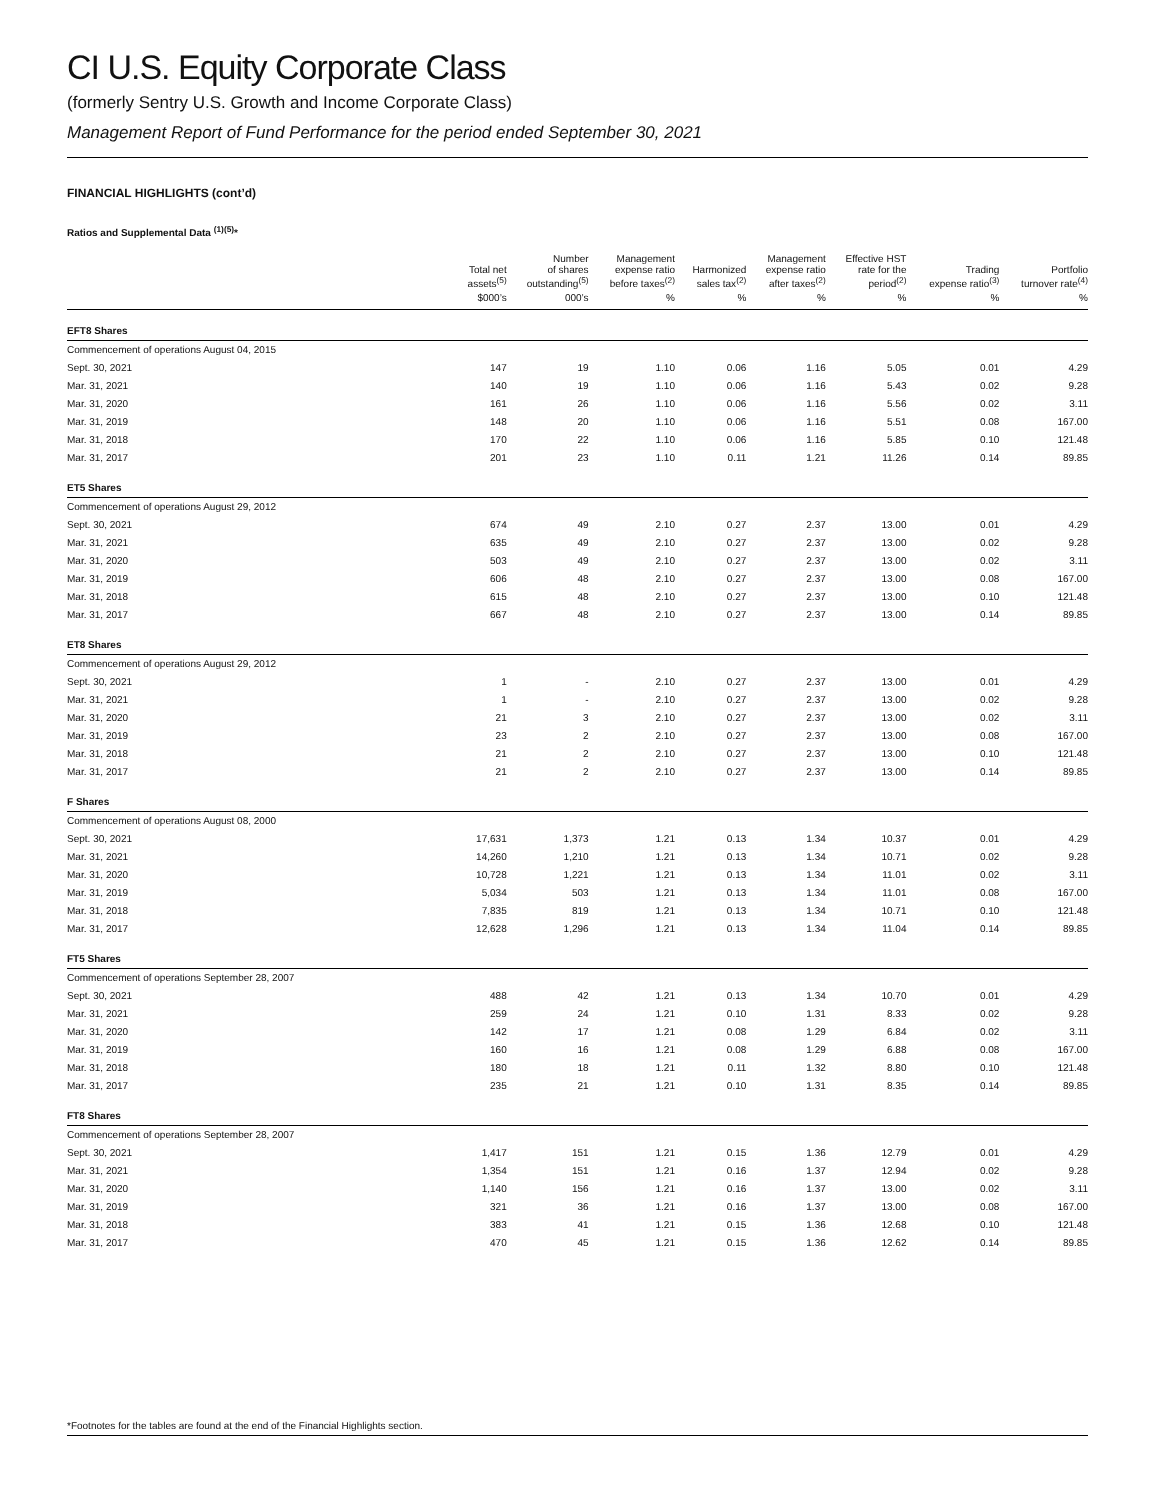CI U.S. Equity Corporate Class
(formerly Sentry U.S. Growth and Income Corporate Class)
Management Report of Fund Performance for the period ended September 30, 2021
FINANCIAL HIGHLIGHTS (cont’d)
Ratios and Supplemental Data <sup>(1)(5)</sup>*
| | Total net assets<sup>(5)</sup> | Number of shares outstanding<sup>(5)</sup> | Management expense ratio before taxes<sup>(2)</sup> | Harmonized sales tax<sup>(2)</sup> | Management expense ratio after taxes<sup>(2)</sup> | Effective HST rate for the period<sup>(2)</sup> | Trading expense ratio<sup>(3)</sup> | Portfolio turnover rate<sup>(4)</sup> |
| --- | --- | --- | --- | --- | --- | --- | --- | --- |
| | $000’s | 000’s | % | % | % | % | % | % |
| EFT8 Shares | | | | | | | | |
| Commencement of operations August 04, 2015 | | | | | | | | |
| Sept. 30, 2021 | 147 | 19 | 1.10 | 0.06 | 1.16 | 5.05 | 0.01 | 4.29 |
| Mar. 31, 2021 | 140 | 19 | 1.10 | 0.06 | 1.16 | 5.43 | 0.02 | 9.28 |
| Mar. 31, 2020 | 161 | 26 | 1.10 | 0.06 | 1.16 | 5.56 | 0.02 | 3.11 |
| Mar. 31, 2019 | 148 | 20 | 1.10 | 0.06 | 1.16 | 5.51 | 0.08 | 167.00 |
| Mar. 31, 2018 | 170 | 22 | 1.10 | 0.06 | 1.16 | 5.85 | 0.10 | 121.48 |
| Mar. 31, 2017 | 201 | 23 | 1.10 | 0.11 | 1.21 | 11.26 | 0.14 | 89.85 |
| ET5 Shares | | | | | | | | |
| Commencement of operations August 29, 2012 | | | | | | | | |
| Sept. 30, 2021 | 674 | 49 | 2.10 | 0.27 | 2.37 | 13.00 | 0.01 | 4.29 |
| Mar. 31, 2021 | 635 | 49 | 2.10 | 0.27 | 2.37 | 13.00 | 0.02 | 9.28 |
| Mar. 31, 2020 | 503 | 49 | 2.10 | 0.27 | 2.37 | 13.00 | 0.02 | 3.11 |
| Mar. 31, 2019 | 606 | 48 | 2.10 | 0.27 | 2.37 | 13.00 | 0.08 | 167.00 |
| Mar. 31, 2018 | 615 | 48 | 2.10 | 0.27 | 2.37 | 13.00 | 0.10 | 121.48 |
| Mar. 31, 2017 | 667 | 48 | 2.10 | 0.27 | 2.37 | 13.00 | 0.14 | 89.85 |
| ET8 Shares | | | | | | | | |
| Commencement of operations August 29, 2012 | | | | | | | | |
| Sept. 30, 2021 | 1 | - | 2.10 | 0.27 | 2.37 | 13.00 | 0.01 | 4.29 |
| Mar. 31, 2021 | 1 | - | 2.10 | 0.27 | 2.37 | 13.00 | 0.02 | 9.28 |
| Mar. 31, 2020 | 21 | 3 | 2.10 | 0.27 | 2.37 | 13.00 | 0.02 | 3.11 |
| Mar. 31, 2019 | 23 | 2 | 2.10 | 0.27 | 2.37 | 13.00 | 0.08 | 167.00 |
| Mar. 31, 2018 | 21 | 2 | 2.10 | 0.27 | 2.37 | 13.00 | 0.10 | 121.48 |
| Mar. 31, 2017 | 21 | 2 | 2.10 | 0.27 | 2.37 | 13.00 | 0.14 | 89.85 |
| F Shares | | | | | | | | |
| Commencement of operations August 08, 2000 | | | | | | | | |
| Sept. 30, 2021 | 17,631 | 1,373 | 1.21 | 0.13 | 1.34 | 10.37 | 0.01 | 4.29 |
| Mar. 31, 2021 | 14,260 | 1,210 | 1.21 | 0.13 | 1.34 | 10.71 | 0.02 | 9.28 |
| Mar. 31, 2020 | 10,728 | 1,221 | 1.21 | 0.13 | 1.34 | 11.01 | 0.02 | 3.11 |
| Mar. 31, 2019 | 5,034 | 503 | 1.21 | 0.13 | 1.34 | 11.01 | 0.08 | 167.00 |
| Mar. 31, 2018 | 7,835 | 819 | 1.21 | 0.13 | 1.34 | 10.71 | 0.10 | 121.48 |
| Mar. 31, 2017 | 12,628 | 1,296 | 1.21 | 0.13 | 1.34 | 11.04 | 0.14 | 89.85 |
| FT5 Shares | | | | | | | | |
| Commencement of operations September 28, 2007 | | | | | | | | |
| Sept. 30, 2021 | 488 | 42 | 1.21 | 0.13 | 1.34 | 10.70 | 0.01 | 4.29 |
| Mar. 31, 2021 | 259 | 24 | 1.21 | 0.10 | 1.31 | 8.33 | 0.02 | 9.28 |
| Mar. 31, 2020 | 142 | 17 | 1.21 | 0.08 | 1.29 | 6.84 | 0.02 | 3.11 |
| Mar. 31, 2019 | 160 | 16 | 1.21 | 0.08 | 1.29 | 6.88 | 0.08 | 167.00 |
| Mar. 31, 2018 | 180 | 18 | 1.21 | 0.11 | 1.32 | 8.80 | 0.10 | 121.48 |
| Mar. 31, 2017 | 235 | 21 | 1.21 | 0.10 | 1.31 | 8.35 | 0.14 | 89.85 |
| FT8 Shares | | | | | | | | |
| Commencement of operations September 28, 2007 | | | | | | | | |
| Sept. 30, 2021 | 1,417 | 151 | 1.21 | 0.15 | 1.36 | 12.79 | 0.01 | 4.29 |
| Mar. 31, 2021 | 1,354 | 151 | 1.21 | 0.16 | 1.37 | 12.94 | 0.02 | 9.28 |
| Mar. 31, 2020 | 1,140 | 156 | 1.21 | 0.16 | 1.37 | 13.00 | 0.02 | 3.11 |
| Mar. 31, 2019 | 321 | 36 | 1.21 | 0.16 | 1.37 | 13.00 | 0.08 | 167.00 |
| Mar. 31, 2018 | 383 | 41 | 1.21 | 0.15 | 1.36 | 12.68 | 0.10 | 121.48 |
| Mar. 31, 2017 | 470 | 45 | 1.21 | 0.15 | 1.36 | 12.62 | 0.14 | 89.85 |
*Footnotes for the tables are found at the end of the Financial Highlights section.